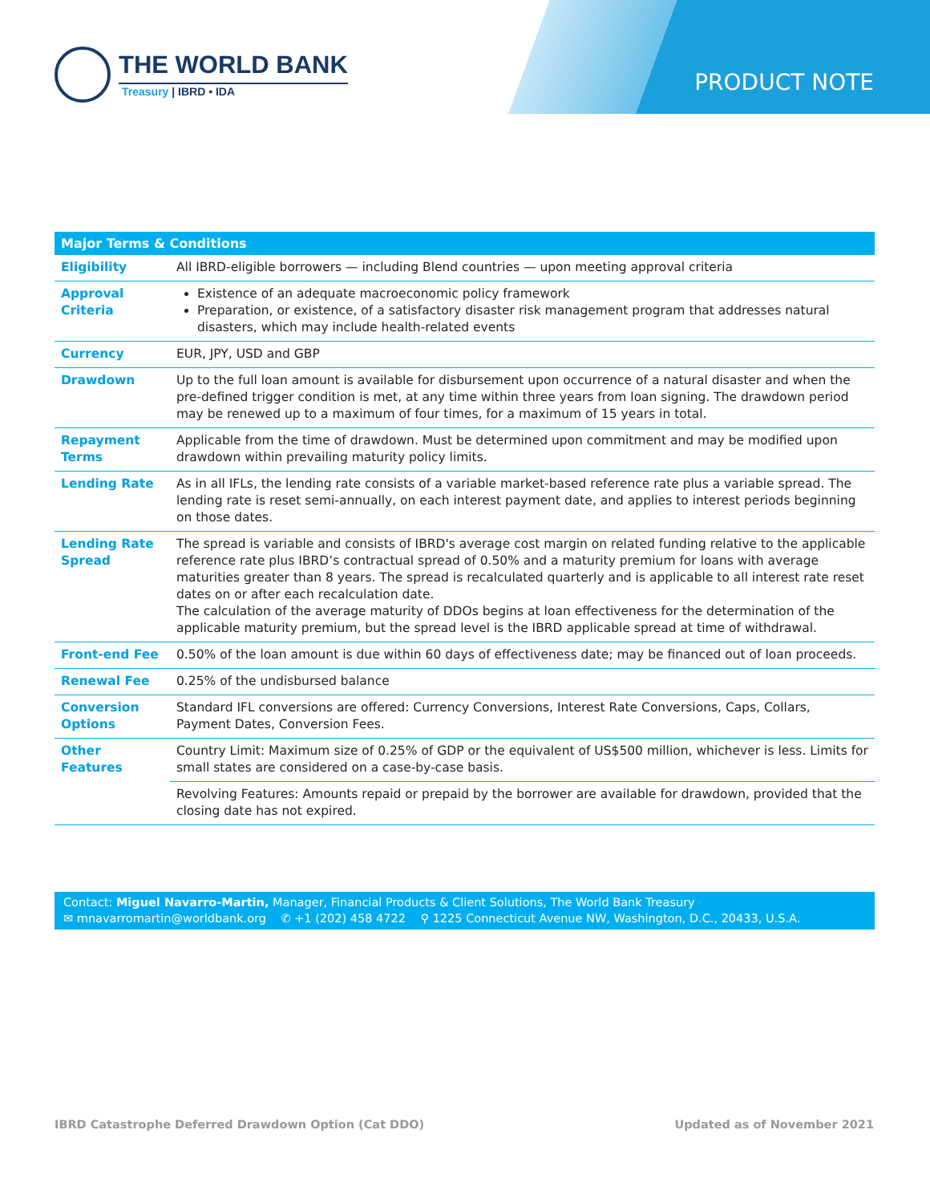THE WORLD BANK
Treasury | IBRD • IDA
PRODUCT NOTE
| Major Terms & Conditions | |
| --- | --- |
| Eligibility | All IBRD-eligible borrowers — including Blend countries — upon meeting approval criteria |
| Approval Criteria | Existence of an adequate macroeconomic policy framework Preparation, or existence, of a satisfactory disaster risk management program that addresses natural disasters, which may include health-related events |
| Currency | EUR, JPY, USD and GBP |
| Drawdown | Up to the full loan amount is available for disbursement upon occurrence of a natural disaster and when the pre-defined trigger condition is met, at any time within three years from loan signing. The drawdown period may be renewed up to a maximum of four times, for a maximum of 15 years in total. |
| Repayment Terms | Applicable from the time of drawdown. Must be determined upon commitment and may be modified upon drawdown within prevailing maturity policy limits. |
| Lending Rate | As in all IFLs, the lending rate consists of a variable market-based reference rate plus a variable spread. The lending rate is reset semi-annually, on each interest payment date, and applies to interest periods beginning on those dates. |
| Lending Rate Spread | The spread is variable and consists of IBRD's average cost margin on related funding relative to the applicable reference rate plus IBRD’s contractual spread of 0.50% and a maturity premium for loans with average maturities greater than 8 years. The spread is recalculated quarterly and is applicable to all interest rate reset dates on or after each recalculation date. The calculation of the average maturity of DDOs begins at loan effectiveness for the determination of the applicable maturity premium, but the spread level is the IBRD applicable spread at time of withdrawal. |
| Front-end Fee | 0.50% of the loan amount is due within 60 days of effectiveness date; may be financed out of loan proceeds. |
| Renewal Fee | 0.25% of the undisbursed balance |
| Conversion Options | Standard IFL conversions are offered: Currency Conversions, Interest Rate Conversions, Caps, Collars, Payment Dates, Conversion Fees. |
| Other Features | Country Limit: Maximum size of 0.25% of GDP or the equivalent of US$500 million, whichever is less. Limits for small states are considered on a case-by-case basis. |
| | Revolving Features: Amounts repaid or prepaid by the borrower are available for drawdown, provided that the closing date has not expired. |
Contact: Miguel Navarro-Martin, Manager, Financial Products & Client Solutions, The World Bank Treasury
✉ mnavarromartin@worldbank.org ✆ +1 (202) 458 4722 ⚲ 1225 Connecticut Avenue NW, Washington, D.C., 20433, U.S.A.
IBRD Catastrophe Deferred Drawdown Option (Cat DDO) Updated as of November 2021